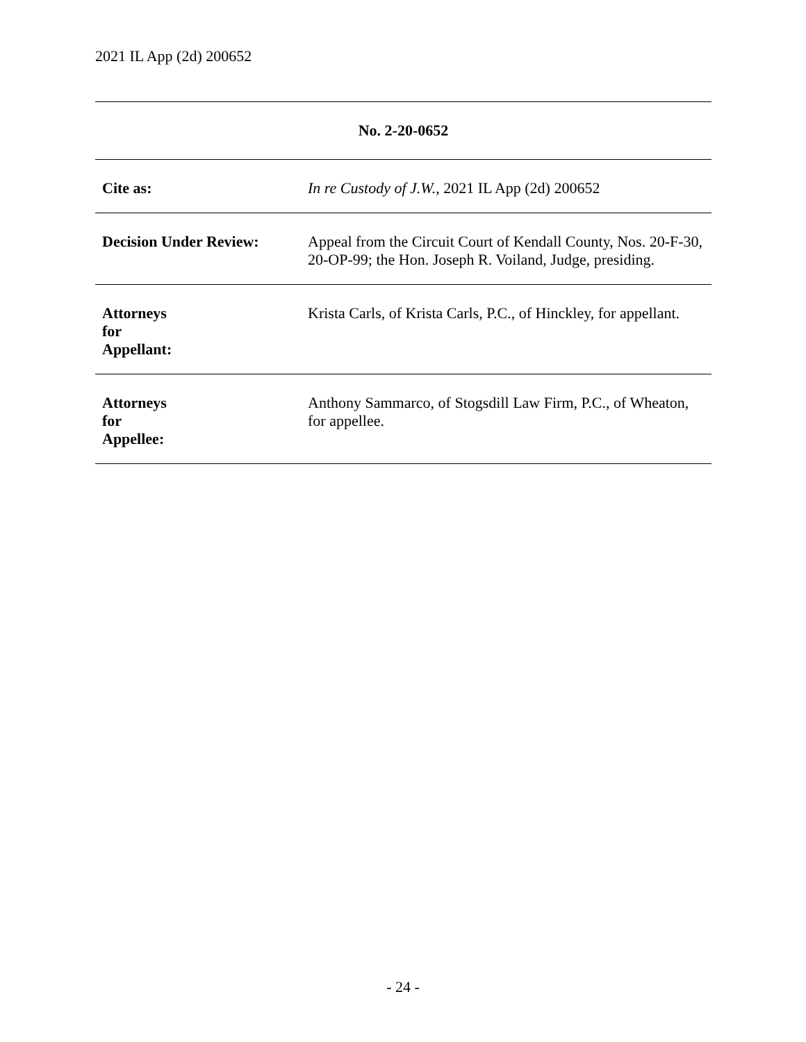2021 IL App (2d) 200652
| No. 2-20-0652 | |
| Cite as: | In re Custody of J.W. , 2021 IL App (2d) 200652 |
| Decision Under Review: | Appeal from the Circuit Court of Kendall County, Nos. 20-F-30, 20-OP-99; the Hon. Joseph R. Voiland, Judge, presiding. |
| Attorneys for Appellant: | Krista Carls, of Krista Carls, P.C., of Hinckley, for appellant. |
| Attorneys for Appellee: | Anthony Sammarco, of Stogsdill Law Firm, P.C., of Wheaton, for appellee. |
- 24 -